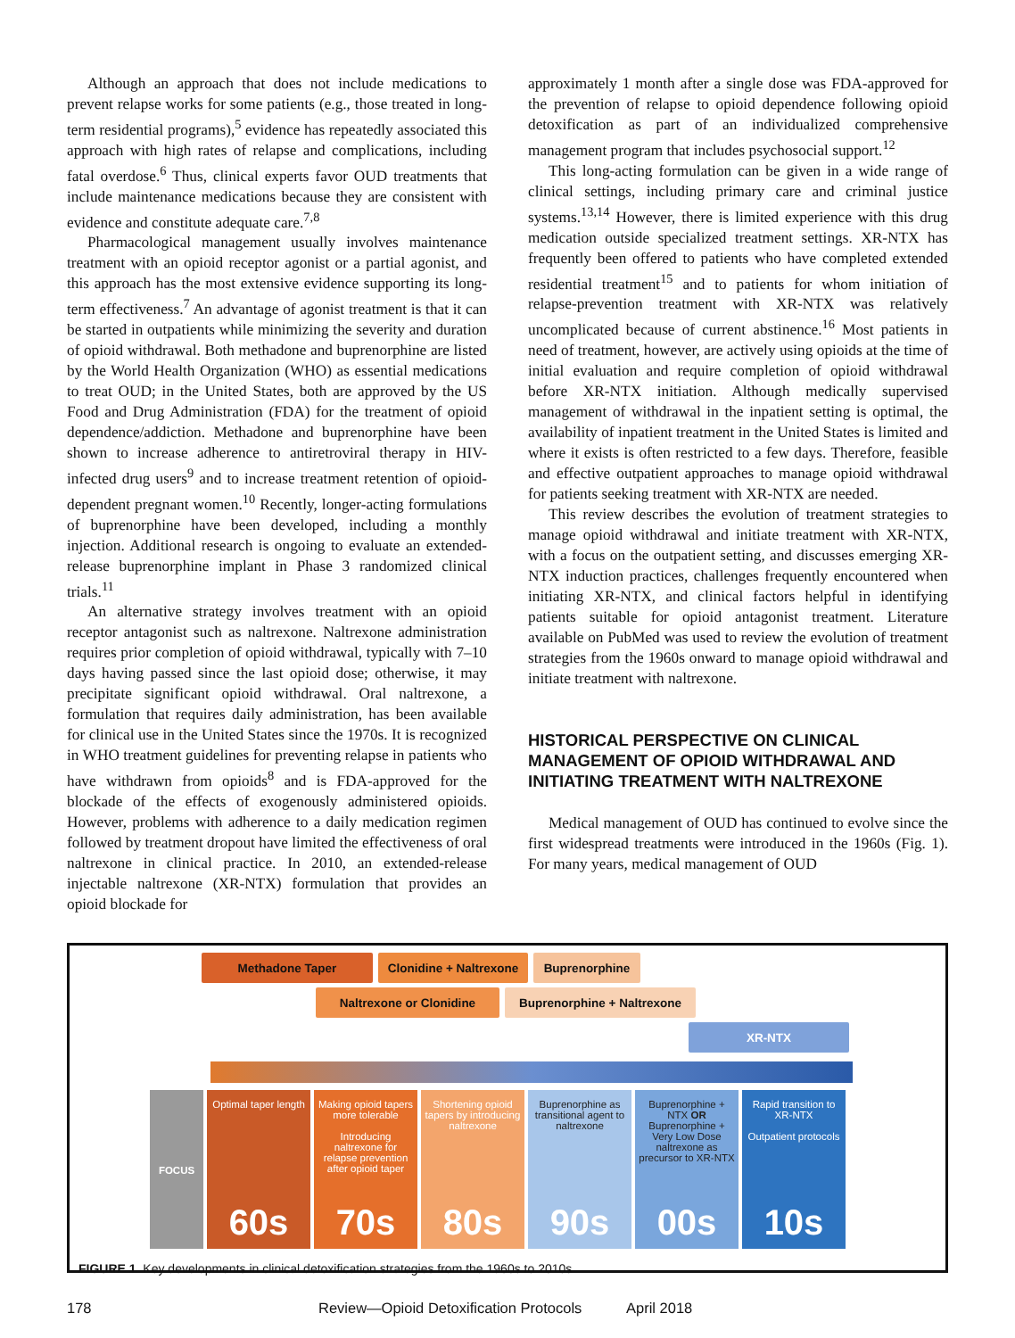Although an approach that does not include medications to prevent relapse works for some patients (e.g., those treated in long-term residential programs),<sup>5</sup> evidence has repeatedly associated this approach with high rates of relapse and complications, including fatal overdose.<sup>6</sup> Thus, clinical experts favor OUD treatments that include maintenance medications because they are consistent with evidence and constitute adequate care.<sup>7,8</sup>
Pharmacological management usually involves maintenance treatment with an opioid receptor agonist or a partial agonist, and this approach has the most extensive evidence supporting its long-term effectiveness.<sup>7</sup> An advantage of agonist treatment is that it can be started in outpatients while minimizing the severity and duration of opioid withdrawal. Both methadone and buprenorphine are listed by the World Health Organization (WHO) as essential medications to treat OUD; in the United States, both are approved by the US Food and Drug Administration (FDA) for the treatment of opioid dependence/addiction. Methadone and buprenorphine have been shown to increase adherence to antiretroviral therapy in HIV-infected drug users<sup>9</sup> and to increase treatment retention of opioid-dependent pregnant women.<sup>10</sup> Recently, longer-acting formulations of buprenorphine have been developed, including a monthly injection. Additional research is ongoing to evaluate an extended-release buprenorphine implant in Phase 3 randomized clinical trials.<sup>11</sup>
An alternative strategy involves treatment with an opioid receptor antagonist such as naltrexone. Naltrexone administration requires prior completion of opioid withdrawal, typically with 7–10 days having passed since the last opioid dose; otherwise, it may precipitate significant opioid withdrawal. Oral naltrexone, a formulation that requires daily administration, has been available for clinical use in the United States since the 1970s. It is recognized in WHO treatment guidelines for preventing relapse in patients who have withdrawn from opioids<sup>8</sup> and is FDA-approved for the blockade of the effects of exogenously administered opioids. However, problems with adherence to a daily medication regimen followed by treatment dropout have limited the effectiveness of oral naltrexone in clinical practice. In 2010, an extended-release injectable naltrexone (XR-NTX) formulation that provides an opioid blockade for
approximately 1 month after a single dose was FDA-approved for the prevention of relapse to opioid dependence following opioid detoxification as part of an individualized comprehensive management program that includes psychosocial support.<sup>12</sup>
This long-acting formulation can be given in a wide range of clinical settings, including primary care and criminal justice systems.<sup>13,14</sup> However, there is limited experience with this drug medication outside specialized treatment settings. XR-NTX has frequently been offered to patients who have completed extended residential treatment<sup>15</sup> and to patients for whom initiation of relapse-prevention treatment with XR-NTX was relatively uncomplicated because of current abstinence.<sup>16</sup> Most patients in need of treatment, however, are actively using opioids at the time of initial evaluation and require completion of opioid withdrawal before XR-NTX initiation. Although medically supervised management of withdrawal in the inpatient setting is optimal, the availability of inpatient treatment in the United States is limited and where it exists is often restricted to a few days. Therefore, feasible and effective outpatient approaches to manage opioid withdrawal for patients seeking treatment with XR-NTX are needed.
This review describes the evolution of treatment strategies to manage opioid withdrawal and initiate treatment with XR-NTX, with a focus on the outpatient setting, and discusses emerging XR-NTX induction practices, challenges frequently encountered when initiating XR-NTX, and clinical factors helpful in identifying patients suitable for opioid antagonist treatment. Literature available on PubMed was used to review the evolution of treatment strategies from the 1960s onward to manage opioid withdrawal and initiate treatment with naltrexone.
HISTORICAL PERSPECTIVE ON CLINICAL MANAGEMENT OF OPIOID WITHDRAWAL AND INITIATING TREATMENT WITH NALTREXONE
Medical management of OUD has continued to evolve since the first widespread treatments were introduced in the 1960s (Fig. 1). For many years, medical management of OUD
Methadone Taper Clonidine + Naltrexone
Buprenorphine
Naltrexone or Clonidine Buprenorphine + Naltrexone
XR-NTX
FOCUS Optimal taper length
60s
Making opioid tapers more tolerable
Introducing naltrexone for relapse prevention after opioid taper
70s
Shortening opioid tapers by introducing naltrexone
80s
Buprenorphine as transitional agent to naltrexone
90s
Buprenorphine + NTX OR Buprenorphine + Very Low Dose naltrexone as precursor to XR-NTX
00s
Rapid transition to XR-NTX
Outpatient protocols
10s
FIGURE 1. Key developments in clinical detoxification strategies from the 1960s to 2010s
178 Review—Opioid Detoxification Protocols April 2018